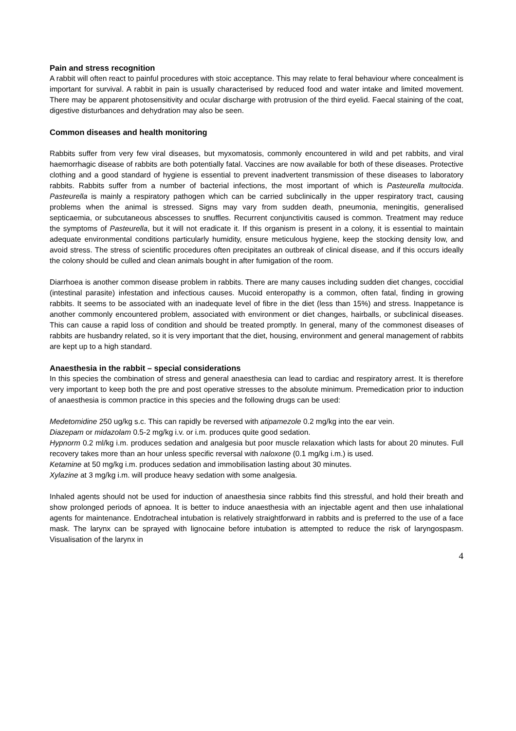Pain and stress recognition
A rabbit will often react to painful procedures with stoic acceptance. This may relate to feral behaviour where concealment is important for survival. A rabbit in pain is usually characterised by reduced food and water intake and limited movement. There may be apparent photosensitivity and ocular discharge with protrusion of the third eyelid. Faecal staining of the coat, digestive disturbances and dehydration may also be seen.
Common diseases and health monitoring
Rabbits suffer from very few viral diseases, but myxomatosis, commonly encountered in wild and pet rabbits, and viral haemorrhagic disease of rabbits are both potentially fatal. Vaccines are now available for both of these diseases. Protective clothing and a good standard of hygiene is essential to prevent inadvertent transmission of these diseases to laboratory rabbits. Rabbits suffer from a number of bacterial infections, the most important of which is Pasteurella multocida. Pasteurella is mainly a respiratory pathogen which can be carried subclinically in the upper respiratory tract, causing problems when the animal is stressed. Signs may vary from sudden death, pneumonia, meningitis, generalised septicaemia, or subcutaneous abscesses to snuffles. Recurrent conjunctivitis caused is common. Treatment may reduce the symptoms of Pasteurella, but it will not eradicate it. If this organism is present in a colony, it is essential to maintain adequate environmental conditions particularly humidity, ensure meticulous hygiene, keep the stocking density low, and avoid stress. The stress of scientific procedures often precipitates an outbreak of clinical disease, and if this occurs ideally the colony should be culled and clean animals bought in after fumigation of the room.
Diarrhoea is another common disease problem in rabbits. There are many causes including sudden diet changes, coccidial (intestinal parasite) infestation and infectious causes. Mucoid enteropathy is a common, often fatal, finding in growing rabbits. It seems to be associated with an inadequate level of fibre in the diet (less than 15%) and stress. Inappetance is another commonly encountered problem, associated with environment or diet changes, hairballs, or subclinical diseases. This can cause a rapid loss of condition and should be treated promptly. In general, many of the commonest diseases of rabbits are husbandry related, so it is very important that the diet, housing, environment and general management of rabbits are kept up to a high standard.
Anaesthesia in the rabbit – special considerations
In this species the combination of stress and general anaesthesia can lead to cardiac and respiratory arrest. It is therefore very important to keep both the pre and post operative stresses to the absolute minimum. Premedication prior to induction of anaesthesia is common practice in this species and the following drugs can be used:
Medetomidine 250 ug/kg s.c. This can rapidly be reversed with atipamezole 0.2 mg/kg into the ear vein.
Diazepam or midazolam 0.5-2 mg/kg i.v. or i.m. produces quite good sedation.
Hypnorm 0.2 ml/kg i.m. produces sedation and analgesia but poor muscle relaxation which lasts for about 20 minutes. Full recovery takes more than an hour unless specific reversal with naloxone (0.1 mg/kg i.m.) is used.
Ketamine at 50 mg/kg i.m. produces sedation and immobilisation lasting about 30 minutes.
Xylazine at 3 mg/kg i.m. will produce heavy sedation with some analgesia.
Inhaled agents should not be used for induction of anaesthesia since rabbits find this stressful, and hold their breath and show prolonged periods of apnoea. It is better to induce anaesthesia with an injectable agent and then use inhalational agents for maintenance. Endotracheal intubation is relatively straightforward in rabbits and is preferred to the use of a face mask. The larynx can be sprayed with lignocaine before intubation is attempted to reduce the risk of laryngospasm. Visualisation of the larynx in
4